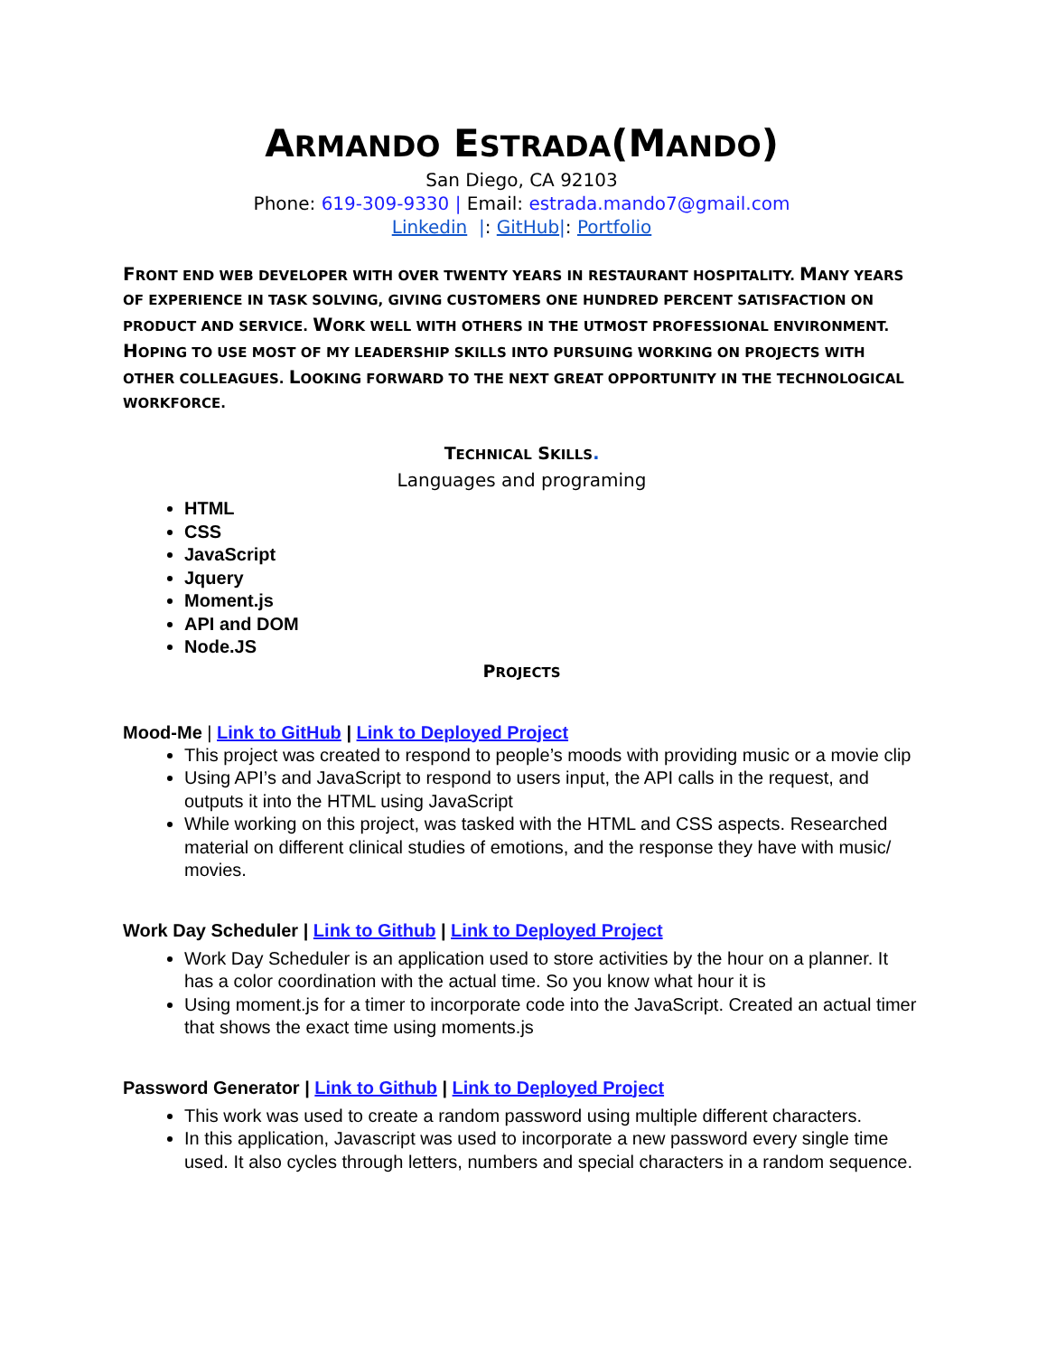ARMANDO ESTRADA(MANDO)
San Diego, CA 92103
Phone: 619-309-9330 | Email: estrada.mando7@gmail.com
Linkedin |: GitHub|: Portfolio
FRONT END WEB DEVELOPER WITH OVER TWENTY YEARS IN RESTAURANT HOSPITALITY. MANY YEARS OF EXPERIENCE IN TASK SOLVING, GIVING CUSTOMERS ONE HUNDRED PERCENT SATISFACTION ON PRODUCT AND SERVICE. WORK WELL WITH OTHERS IN THE UTMOST PROFESSIONAL ENVIRONMENT. HOPING TO USE MOST OF MY LEADERSHIP SKILLS INTO PURSUING WORKING ON PROJECTS WITH OTHER COLLEAGUES. LOOKING FORWARD TO THE NEXT GREAT OPPORTUNITY IN THE TECHNOLOGICAL WORKFORCE.
TECHNICAL SKILLS.
Languages and programing
HTML
CSS
JavaScript
Jquery
Moment.js
API and DOM
Node.JS
PROJECTS
Mood-Me | Link to GitHub | Link to Deployed Project
This project was created to respond to people’s moods with providing music or a movie clip
Using API’s and JavaScript to respond to users input, the API calls in the request, and outputs it into the HTML using JavaScript
While working on this project, was tasked with the HTML and CSS aspects. Researched material on different clinical studies of emotions, and the response they have with music/ movies.
Work Day Scheduler | Link to Github | Link to Deployed Project
Work Day Scheduler is an application used to store activities by the hour on a planner. It has a color coordination with the actual time. So you know what hour it is
Using moment.js for a timer to incorporate code into the JavaScript. Created an actual timer that shows the exact time using moments.js
Password Generator | Link to Github | Link to Deployed Project
This work was used to create a random password using multiple different characters.
In this application, Javascript was used to incorporate a new password every single time used. It also cycles through letters, numbers and special characters in a random sequence.